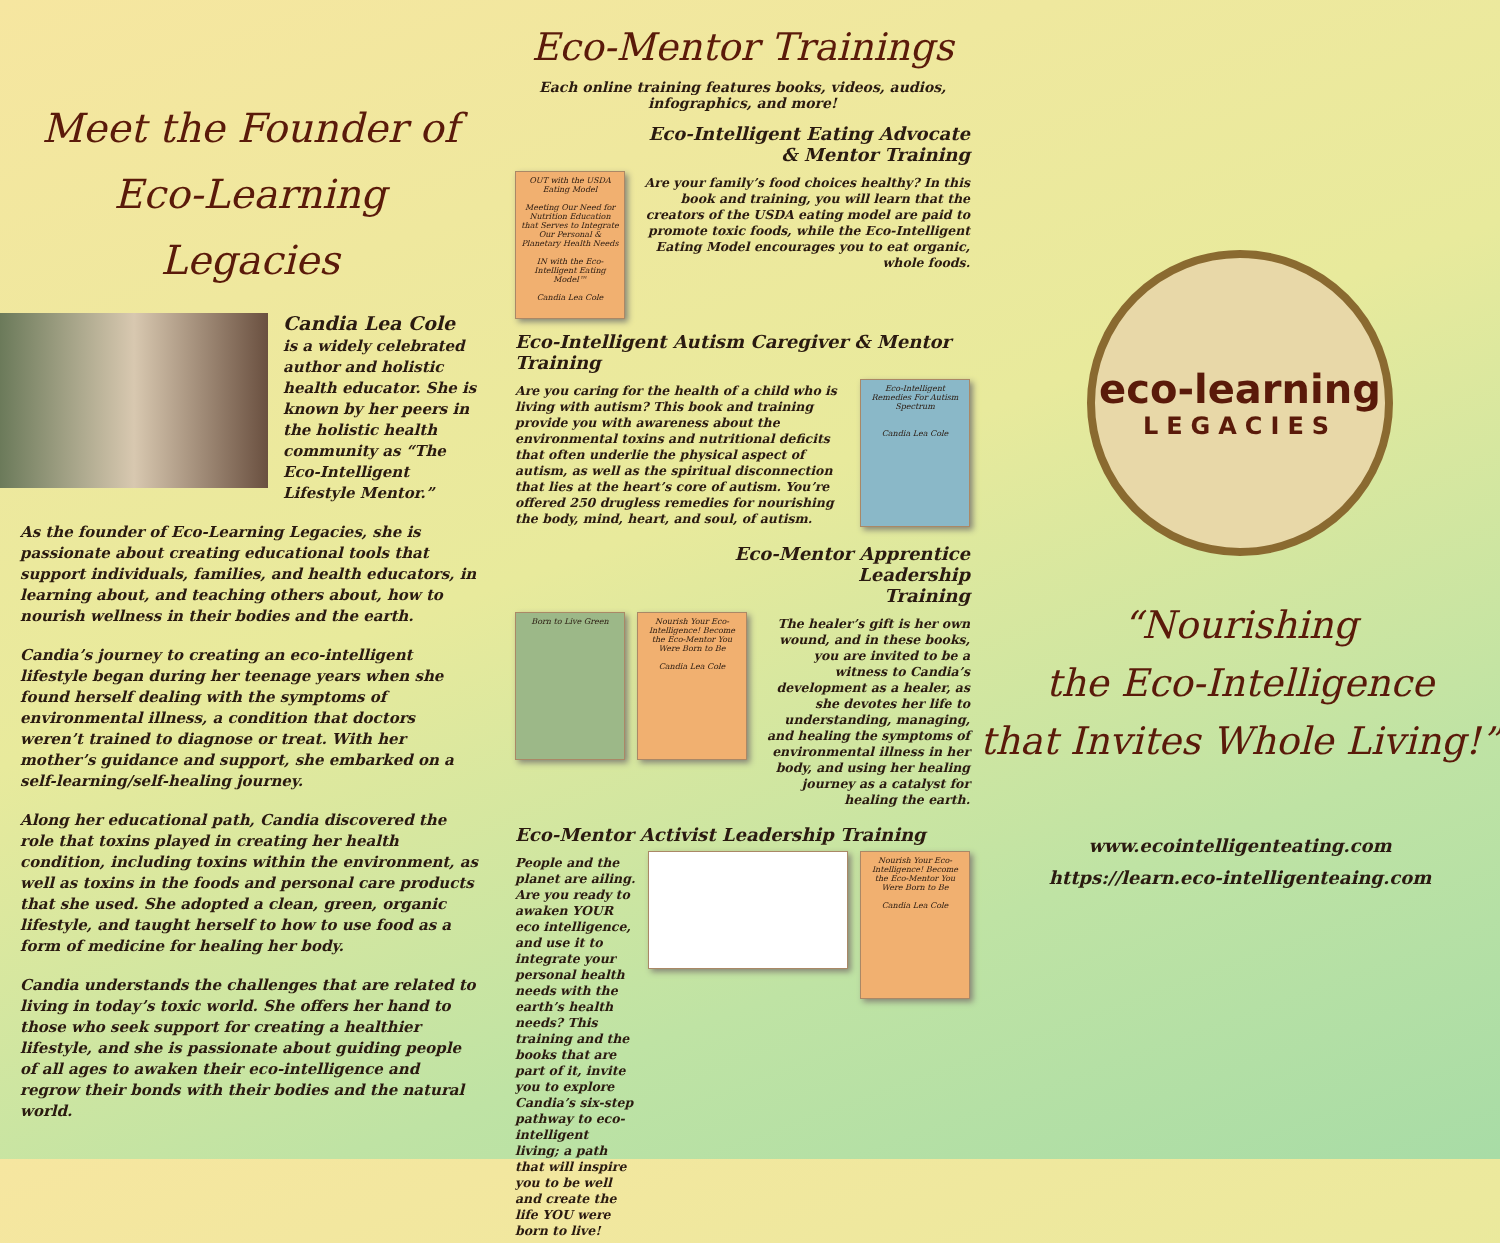Meet the Founder of
Eco-Learning Legacies
Candia Lea Cole
is a widely celebrated author and holistic health educator. She is known by her peers in the holistic health community as “The Eco-Intelligent Lifestyle Mentor.”
As the founder of Eco-Learning Legacies, she is passionate about creating educational tools that support individuals, families, and health educators, in learning about, and teaching others about, how to nourish wellness in their bodies and the earth.
Candia’s journey to creating an eco-intelligent lifestyle began during her teenage years when she found herself dealing with the symptoms of environmental illness, a condition that doctors weren’t trained to diagnose or treat. With her mother’s guidance and support, she embarked on a self-learning/self-healing journey.
Along her educational path, Candia discovered the role that toxins played in creating her health condition, including toxins within the environment, as well as toxins in the foods and personal care products that she used. She adopted a clean, green, organic lifestyle, and taught herself to how to use food as a form of medicine for healing her body.
Candia understands the challenges that are related to living in today’s toxic world. She offers her hand to those who seek support for creating a healthier lifestyle, and she is passionate about guiding people of all ages to awaken their eco-intelligence and regrow their bonds with their bodies and the natural world.
Eco-Mentor Trainings
Each online training features books, videos, audios, infographics, and more!
Eco-Intelligent Eating Advocate
& Mentor Training
OUT with the USDA Eating Model
Meeting Our Need for Nutrition Education that Serves to Integrate Our Personal & Planetary Health Needs
IN with the Eco-Intelligent Eating Model™
Candia Lea Cole
Are your family’s food choices healthy? In this book and training, you will learn that the creators of the USDA eating model are paid to promote toxic foods, while the Eco-Intelligent Eating Model encourages you to eat organic, whole foods.
Eco-Intelligent Autism Caregiver & Mentor Training
Are you caring for the health of a child who is living with autism? This book and training provide you with awareness about the environmental toxins and nutritional deficits that often underlie the physical aspect of autism, as well as the spiritual disconnection that lies at the heart’s core of autism. You’re offered 250 drugless remedies for nourishing the body, mind, heart, and soul, of autism.
Eco-Intelligent Remedies For Autism Spectrum
Candia Lea Cole
Eco-Mentor Apprentice
Leadership
Training
Born to Live Green Nourish Your Eco-Intelligence! Become the Eco-Mentor You Were Born to Be
Candia Lea Cole
The healer’s gift is her own wound, and in these books, you are invited to be a witness to Candia’s development as a healer, as she devotes her life to understanding, managing, and healing the symptoms of environmental illness in her body, and using her healing journey as a catalyst for healing the earth.
Eco-Mentor Activist Leadership Training
People and the planet are ailing. Are you ready to awaken YOUR eco intelligence, and use it to integrate your personal health needs with the earth’s health needs? This training and the books that are part of it, invite you to explore Candia’s six-step pathway to eco-intelligent living; a path that will inspire you to be well and create the life YOU were born to live!
Nourish Your Eco-Intelligence! Become the Eco-Mentor You Were Born to Be
Candia Lea Cole
eco-learning
LEGACIES
“Nourishing
the Eco-Intelligence
that Invites Whole Living!”
www.ecointelligenteating.com
https://learn.eco-intelligenteaing.com